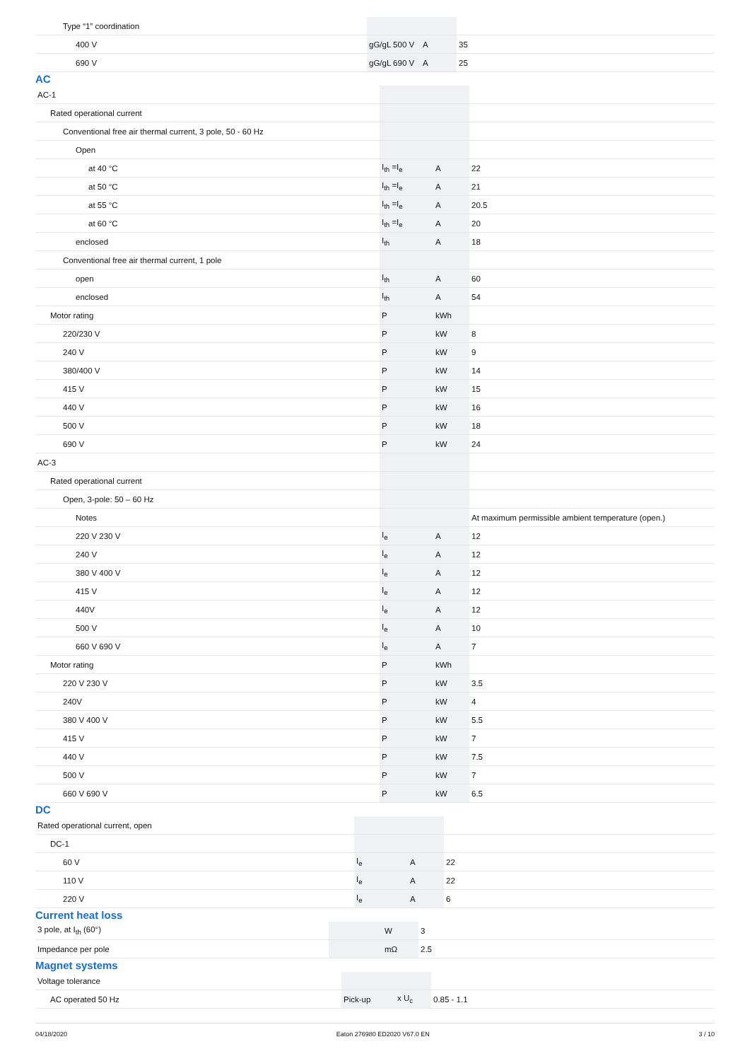| Type “1” coordination | | | |
| 400 V | gG/gL 500 V | A | 35 |
| 690 V | gG/gL 690 V | A | 25 |
AC
| AC-1 | | | |
| Rated operational current | | | |
| Conventional free air thermal current, 3 pole, 50 - 60 Hz | | | |
| Open | | | |
| at 40 °C | I<sub>th</sub> =I<sub>e</sub> | A | 22 |
| at 50 °C | I<sub>th</sub> =I<sub>e</sub> | A | 21 |
| at 55 °C | I<sub>th</sub> =I<sub>e</sub> | A | 20.5 |
| at 60 °C | I<sub>th</sub> =I<sub>e</sub> | A | 20 |
| enclosed | I<sub>th</sub> | A | 18 |
| Conventional free air thermal current, 1 pole | | | |
| open | I<sub>th</sub> | A | 60 |
| enclosed | I<sub>th</sub> | A | 54 |
| Motor rating | P | kWh | |
| 220/230 V | P | kW | 8 |
| 240 V | P | kW | 9 |
| 380/400 V | P | kW | 14 |
| 415 V | P | kW | 15 |
| 440 V | P | kW | 16 |
| 500 V | P | kW | 18 |
| 690 V | P | kW | 24 |
| AC-3 | | | |
| Rated operational current | | | |
| Open, 3-pole: 50 – 60 Hz | | | |
| Notes | | | At maximum permissible ambient temperature (open.) |
| 220 V 230 V | I<sub>e</sub> | A | 12 |
| 240 V | I<sub>e</sub> | A | 12 |
| 380 V 400 V | I<sub>e</sub> | A | 12 |
| 415 V | I<sub>e</sub> | A | 12 |
| 440V | I<sub>e</sub> | A | 12 |
| 500 V | I<sub>e</sub> | A | 10 |
| 660 V 690 V | I<sub>e</sub> | A | 7 |
| Motor rating | P | kWh | |
| 220 V 230 V | P | kW | 3.5 |
| 240V | P | kW | 4 |
| 380 V 400 V | P | kW | 5.5 |
| 415 V | P | kW | 7 |
| 440 V | P | kW | 7.5 |
| 500 V | P | kW | 7 |
| 660 V 690 V | P | kW | 6.5 |
DC
| Rated operational current, open | | | |
| DC-1 | | | |
| 60 V | I<sub>e</sub> | A | 22 |
| 110 V | I<sub>e</sub> | A | 22 |
| 220 V | I<sub>e</sub> | A | 6 |
Current heat loss
| 3 pole, at I<sub>th</sub> (60°) | | W | 3 |
| Impedance per pole | | mΩ | 2.5 |
Magnet systems
| Voltage tolerance | | | |
| AC operated 50 Hz | Pick-up | x U<sub>c</sub> | 0.85 - 1.1 |
04/18/2020 Eaton 276980 ED2020 V67.0 EN 3 / 10